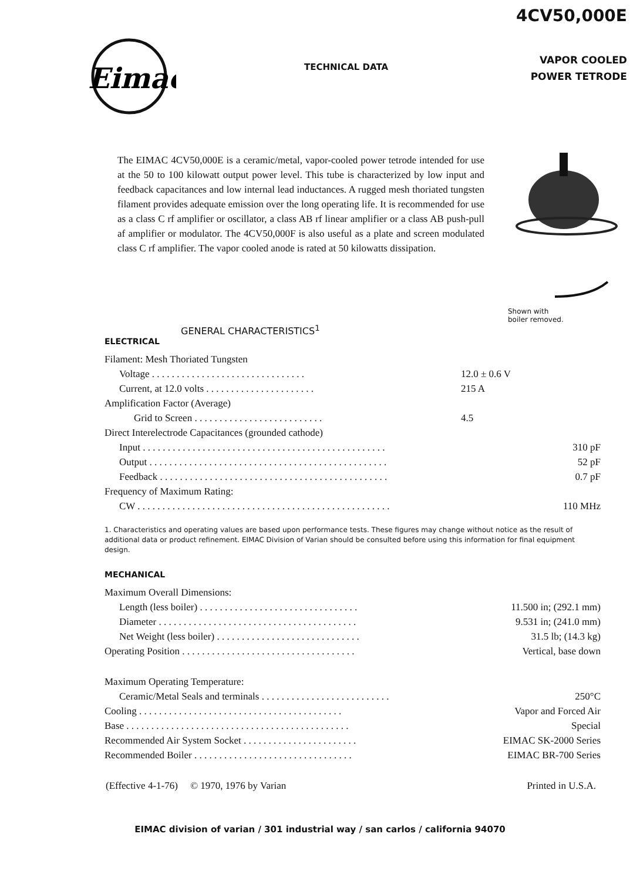Eimac
TECHNICAL DATA
4CV50,000E
VAPOR COOLED
POWER TETRODE
The EIMAC 4CV50,000E is a ceramic/metal, vapor-cooled power tetrode intended for use at the 50 to 100 kilowatt output power level. This tube is characterized by low input and feedback capacitances and low internal lead inductances. A rugged mesh thoriated tungsten filament provides adequate emission over the long operating life. It is recommended for use as a class C rf amplifier or oscillator, a class AB rf linear amplifier or a class AB push-pull af amplifier or modulator. The 4CV50,000F is also useful as a plate and screen modulated class C rf amplifier. The vapor cooled anode is rated at 50 kilowatts dissipation.
Shown with
boiler removed.
GENERAL CHARACTERISTICS<sup>1</sup>
ELECTRICAL
| Filament: Mesh Thoriated Tungsten | | |
| Voltage . . . . . . . . . . . . . . . . . . . . . . . . . . . . . . . | 12.0 ± 0.6 V | |
| Current, at 12.0 volts . . . . . . . . . . . . . . . . . . . . . . | 215 A | |
| Amplification Factor (Average) | | |
| Grid to Screen . . . . . . . . . . . . . . . . . . . . . . . . . . | 4.5 | |
| Direct Interelectrode Capacitances (grounded cathode) | | |
| Input . . . . . . . . . . . . . . . . . . . . . . . . . . . . . . . . . . . . . . . . . . . . . . . . . | | 310 pF |
| Output . . . . . . . . . . . . . . . . . . . . . . . . . . . . . . . . . . . . . . . . . . . . . . . . | | 52 pF |
| Feedback . . . . . . . . . . . . . . . . . . . . . . . . . . . . . . . . . . . . . . . . . . . . . . | | 0.7 pF |
| Frequency of Maximum Rating: | | |
| CW . . . . . . . . . . . . . . . . . . . . . . . . . . . . . . . . . . . . . . . . . . . . . . . . . . . | | 110 MHz |
1. Characteristics and operating values are based upon performance tests. These figures may change without notice as the result of additional data or product refinement. EIMAC Division of Varian should be consulted before using this information for final equipment design.
MECHANICAL
| Maximum Overall Dimensions: | |
| Length (less boiler) . . . . . . . . . . . . . . . . . . . . . . . . . . . . . . . . | 11.500 in; (292.1 mm) |
| Diameter . . . . . . . . . . . . . . . . . . . . . . . . . . . . . . . . . . . . . . . . | 9.531 in; (241.0 mm) |
| Net Weight (less boiler) . . . . . . . . . . . . . . . . . . . . . . . . . . . . . | 31.5 lb; (14.3 kg) |
| Operating Position . . . . . . . . . . . . . . . . . . . . . . . . . . . . . . . . . . . | Vertical, base down |
| Maximum Operating Temperature: | |
| Ceramic/Metal Seals and terminals . . . . . . . . . . . . . . . . . . . . . . . . . . | 250°C |
| Cooling . . . . . . . . . . . . . . . . . . . . . . . . . . . . . . . . . . . . . . . . . | Vapor and Forced Air |
| Base . . . . . . . . . . . . . . . . . . . . . . . . . . . . . . . . . . . . . . . . . . . . . | Special |
| Recommended Air System Socket . . . . . . . . . . . . . . . . . . . . . . . | EIMAC SK-2000 Series |
| Recommended Boiler . . . . . . . . . . . . . . . . . . . . . . . . . . . . . . . . | EIMAC BR-700 Series |
(Effective 4-1-76) © 1970, 1976 by Varian Printed in U.S.A.
EIMAC division of varian / 301 industrial way / san carlos / california 94070